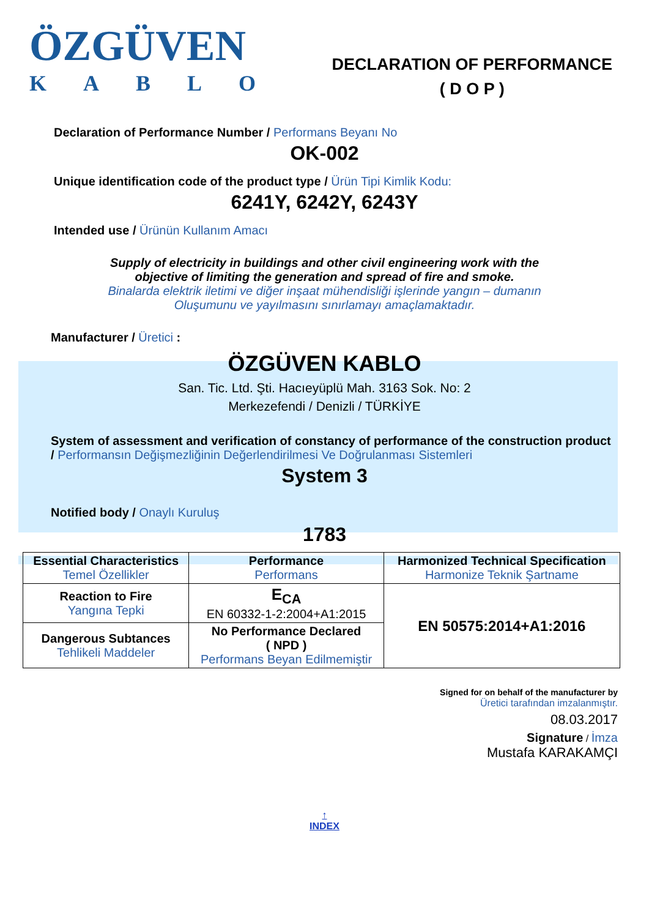ÖZGÜVEN
KABLO
DECLARATION OF PERFORMANCE
( D O P )
Declaration of Performance Number / Performans Beyanı No
OK-002
Unique identification code of the product type / Ürün Tipi Kimlik Kodu:
6241Y, 6242Y, 6243Y
Intended use / Ürünün Kullanım Amacı
Supply of electricity in buildings and other civil engineering work with the
objective of limiting the generation and spread of fire and smoke.
Binalarda elektrik iletimi ve diğer inşaat mühendisliği işlerinde yangın – dumanın
Oluşumunu ve yayılmasını sınırlamayı amaçlamaktadır.
Manufacturer / Üretici :
ÖZGÜVEN KABLO
San. Tic. Ltd. Şti. Hacıeyüplü Mah. 3163 Sok. No: 2
Merkezefendi / Denizli / TÜRKİYE
System of assessment and verification of constancy of performance of the construction product / Performansın Değişmezliğinin Değerlendirilmesi Ve Doğrulanması Sistemleri
System 3
Notified body / Onaylı Kuruluş
1783
| Essential Characteristics Temel Özellikler | Performance Performans | Harmonized Technical Specification Harmonize Teknik Şartname |
| --- | --- | --- |
| Reaction to Fire Yangına Tepki | E<sub>CA</sub> EN 60332-1-2:2004+A1:2015 | EN 50575:2014+A1:2016 |
| Dangerous Subtances Tehlikeli Maddeler | No Performance Declared ( NPD ) Performans Beyan Edilmemiştir | |
Signed for on behalf of the manufacturer by
Üretici tarafından imzalanmıştır.
08.03.2017
Signature / İmza
Mustafa KARAKAMÇI
↑
INDEX